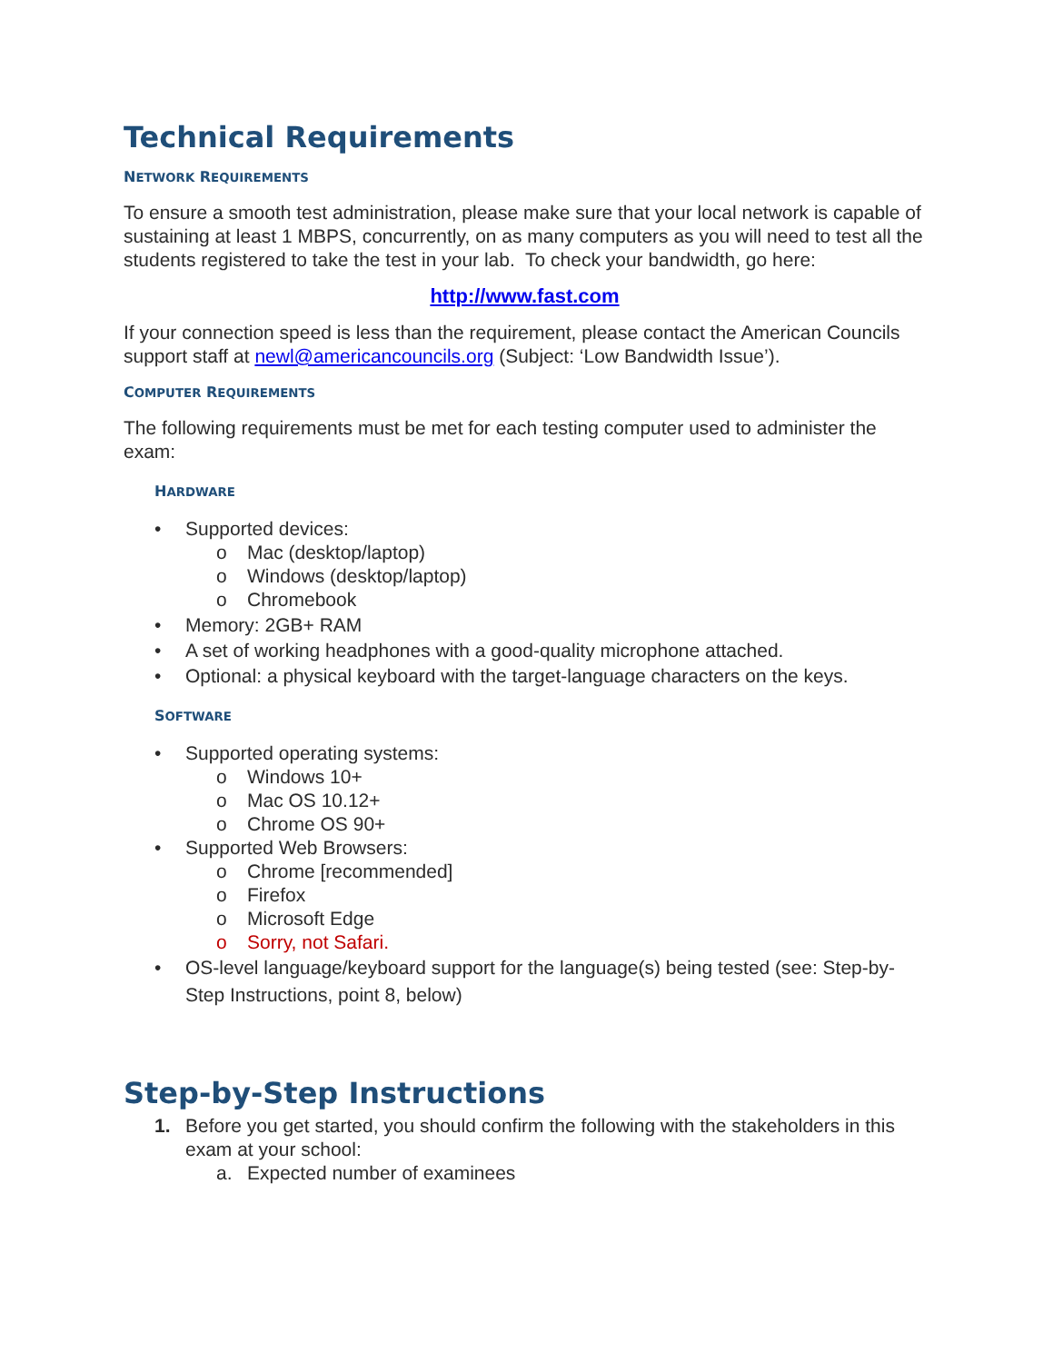Technical Requirements
NETWORK REQUIREMENTS
To ensure a smooth test administration, please make sure that your local network is capable of sustaining at least 1 MBPS, concurrently, on as many computers as you will need to test all the students registered to take the test in your lab. To check your bandwidth, go here:
http://www.fast.com
If your connection speed is less than the requirement, please contact the American Councils support staff at newl@americancouncils.org (Subject: ‘Low Bandwidth Issue’).
COMPUTER REQUIREMENTS
The following requirements must be met for each testing computer used to administer the exam:
HARDWARE
• Supported devices:
o Mac (desktop/laptop)
o Windows (desktop/laptop)
o Chromebook
• Memory: 2GB+ RAM
• A set of working headphones with a good-quality microphone attached.
• Optional: a physical keyboard with the target-language characters on the keys.
SOFTWARE
• Supported operating systems:
o Windows 10+
o Mac OS 10.12+
o Chrome OS 90+
• Supported Web Browsers:
o Chrome [recommended]
o Firefox
o Microsoft Edge
o Sorry, not Safari.
• OS-level language/keyboard support for the language(s) being tested (see: Step-by-Step Instructions, point 8, below)
Step-by-Step Instructions
1. Before you get started, you should confirm the following with the stakeholders in this exam at your school:
a. Expected number of examinees